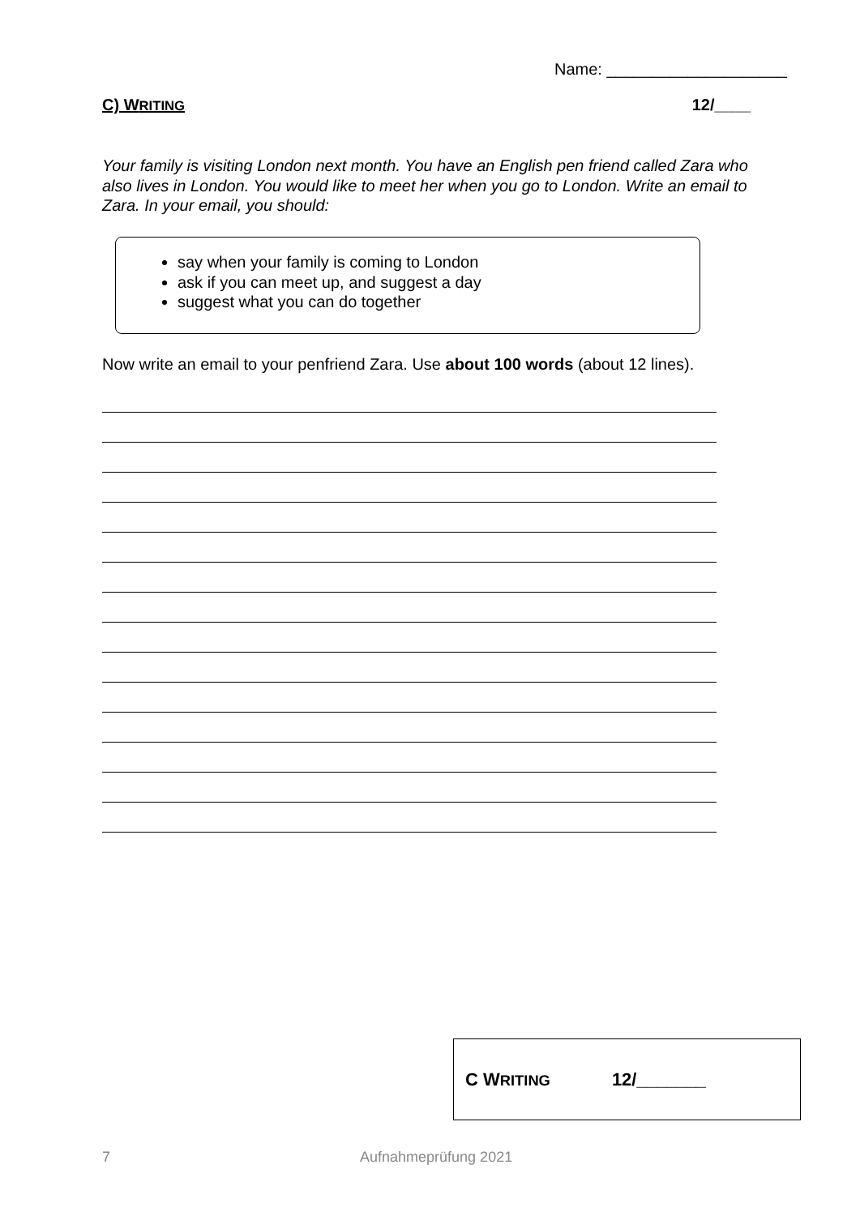Name: ____________________
C) WRITING 12/____
Your family is visiting London next month. You have an English pen friend called Zara who also lives in London. You would like to meet her when you go to London. Write an email to Zara. In your email, you should:
say when your family is coming to London
ask if you can meet up, and suggest a day
suggest what you can do together
Now write an email to your penfriend Zara. Use about 100 words (about 12 lines).
C WRITING 12/_______
7 Aufnahmeprüfung 2021